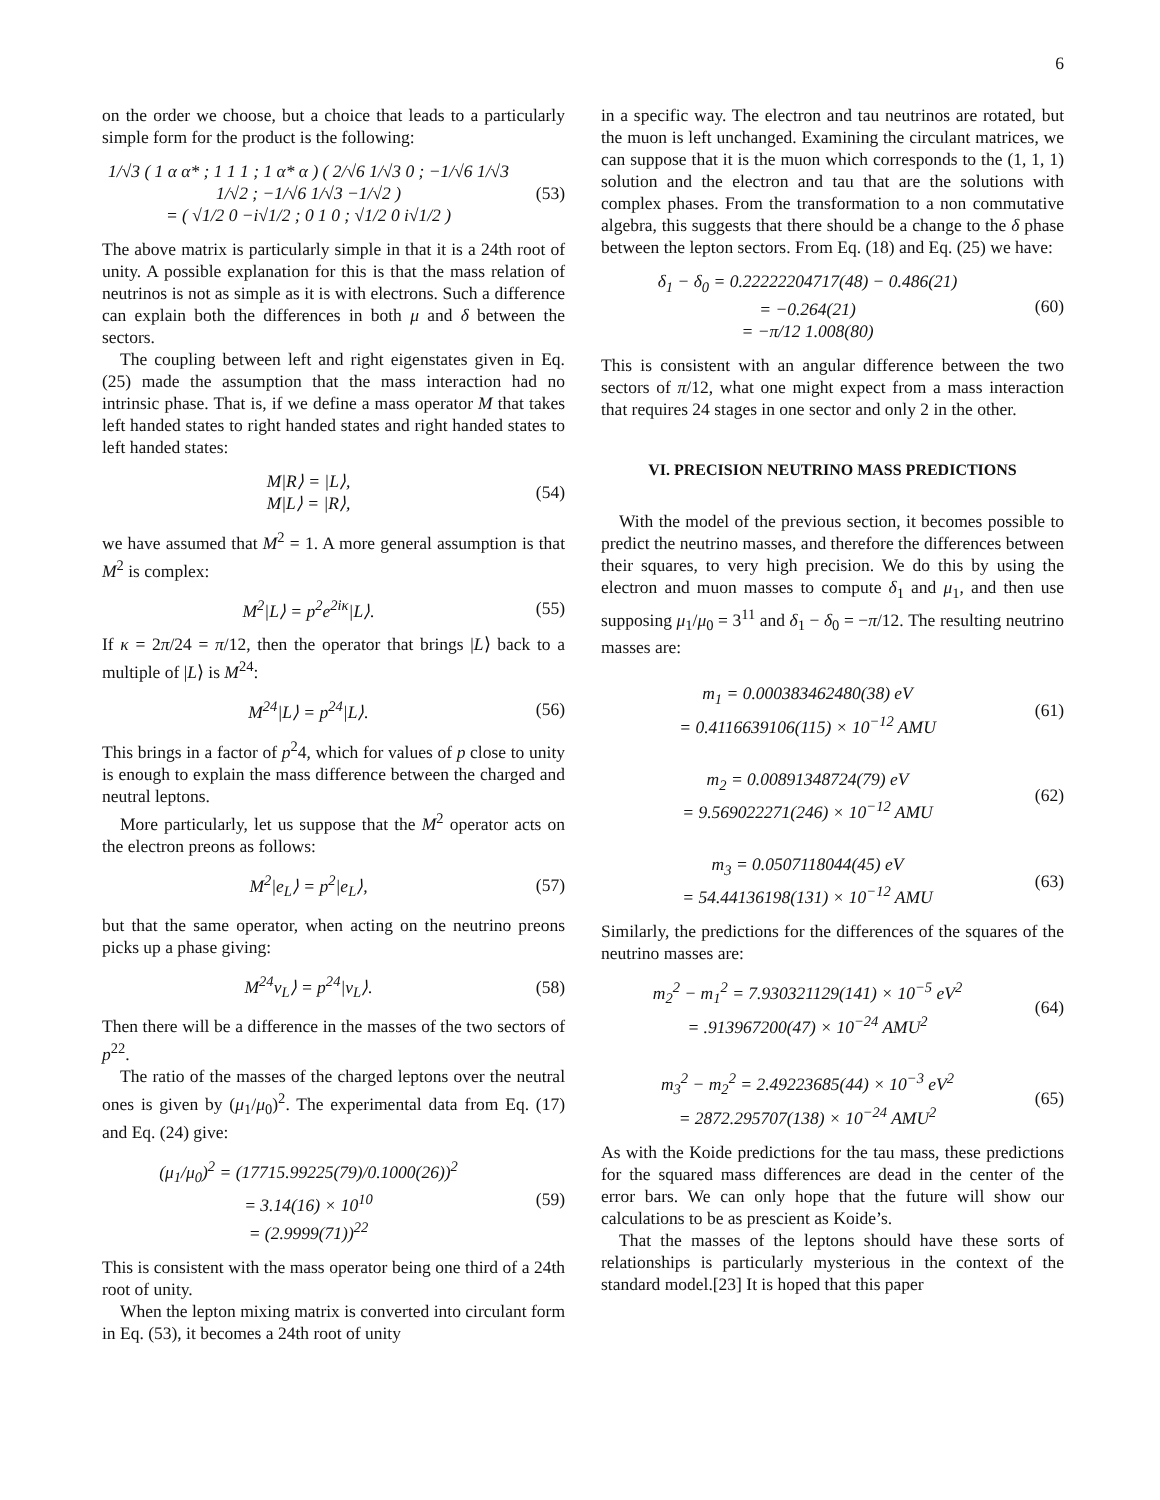6
on the order we choose, but a choice that leads to a particularly simple form for the product is the following:
1/√3 ( 1 α α* ; 1 1 1 ; 1 α* α ) ( 2/√6 1/√3 0 ; −1/√6 1/√3 1/√2 ; −1/√6 1/√3 −1/√2 )
= ( √1/2 0 −i√1/2 ; 0 1 0 ; √1/2 0 i√1/2 )
(53)
The above matrix is particularly simple in that it is a 24th root of unity. A possible explanation for this is that the mass relation of neutrinos is not as simple as it is with electrons. Such a difference can explain both the differences in both μ and δ between the sectors.
The coupling between left and right eigenstates given in Eq. (25) made the assumption that the mass interaction had no intrinsic phase. That is, if we define a mass operator M that takes left handed states to right handed states and right handed states to left handed states:
M|R⟩ = |L⟩,
M|L⟩ = |R⟩,
(54)
we have assumed that M<sup>2</sup> = 1. A more general assumption is that M<sup>2</sup> is complex:
M<sup>2</sup>|L⟩ = p<sup>2</sup>e<sup>2iκ</sup>|L⟩. (55)
If κ = 2π/24 = π/12, then the operator that brings |L⟩ back to a multiple of |L⟩ is M<sup>24</sup>:
M<sup>24</sup>|L⟩ = p<sup>24</sup>|L⟩. (56)
This brings in a factor of p<sup>2</sup>4, which for values of p close to unity is enough to explain the mass difference between the charged and neutral leptons.
More particularly, let us suppose that the M<sup>2</sup> operator acts on the electron preons as follows:
M<sup>2</sup>|e<sub>L</sub>⟩ = p<sup>2</sup>|e<sub>L</sub>⟩, (57)
but that the same operator, when acting on the neutrino preons picks up a phase giving:
M<sup>24</sup>ν<sub>L</sub>⟩ = p<sup>24</sup>|ν<sub>L</sub>⟩. (58)
Then there will be a difference in the masses of the two sectors of p<sup>22</sup>.
The ratio of the masses of the charged leptons over the neutral ones is given by (μ<sub>1</sub>/μ<sub>0</sub>)<sup>2</sup>. The experimental data from Eq. (17) and Eq. (24) give:
(μ<sub>1</sub>/μ<sub>0</sub>)<sup>2</sup> = (17715.99225(79)/0.1000(26))<sup>2</sup>
= 3.14(16) × 10<sup>10</sup>
= (2.9999(71))<sup>22</sup>
(59)
This is consistent with the mass operator being one third of a 24th root of unity.
When the lepton mixing matrix is converted into circulant form in Eq. (53), it becomes a 24th root of unity
in a specific way. The electron and tau neutrinos are rotated, but the muon is left unchanged. Examining the circulant matrices, we can suppose that it is the muon which corresponds to the (1, 1, 1) solution and the electron and tau that are the solutions with complex phases. From the transformation to a non commutative algebra, this suggests that there should be a change to the δ phase between the lepton sectors. From Eq. (18) and Eq. (25) we have:
δ<sub>1</sub> − δ<sub>0</sub> = 0.22222204717(48) − 0.486(21)
= −0.264(21)
= −π/12 1.008(80)
(60)
This is consistent with an angular difference between the two sectors of π/12, what one might expect from a mass interaction that requires 24 stages in one sector and only 2 in the other.
VI. PRECISION NEUTRINO MASS PREDICTIONS
With the model of the previous section, it becomes possible to predict the neutrino masses, and therefore the differences between their squares, to very high precision. We do this by using the electron and muon masses to compute δ<sub>1</sub> and μ<sub>1</sub>, and then use supposing μ<sub>1</sub>/μ<sub>0</sub> = 3<sup>11</sup> and δ<sub>1</sub> − δ<sub>0</sub> = −π/12. The resulting neutrino masses are:
m<sub>1</sub> = 0.000383462480(38) eV
= 0.4116639106(115) × 10<sup>−12</sup> AMU
(61)
m<sub>2</sub> = 0.00891348724(79) eV
= 9.569022271(246) × 10<sup>−12</sup> AMU
(62)
m<sub>3</sub> = 0.0507118044(45) eV
= 54.44136198(131) × 10<sup>−12</sup> AMU
(63)
Similarly, the predictions for the differences of the squares of the neutrino masses are:
m<sub>2</sub><sup>2</sup> − m<sub>1</sub><sup>2</sup> = 7.930321129(141) × 10<sup>−5</sup> eV<sup>2</sup>
= .913967200(47) × 10<sup>−24</sup> AMU<sup>2</sup>
(64)
m<sub>3</sub><sup>2</sup> − m<sub>2</sub><sup>2</sup> = 2.49223685(44) × 10<sup>−3</sup> eV<sup>2</sup>
= 2872.295707(138) × 10<sup>−24</sup> AMU<sup>2</sup>
(65)
As with the Koide predictions for the tau mass, these predictions for the squared mass differences are dead in the center of the error bars. We can only hope that the future will show our calculations to be as prescient as Koide’s.
That the masses of the leptons should have these sorts of relationships is particularly mysterious in the context of the standard model.[23] It is hoped that this paper